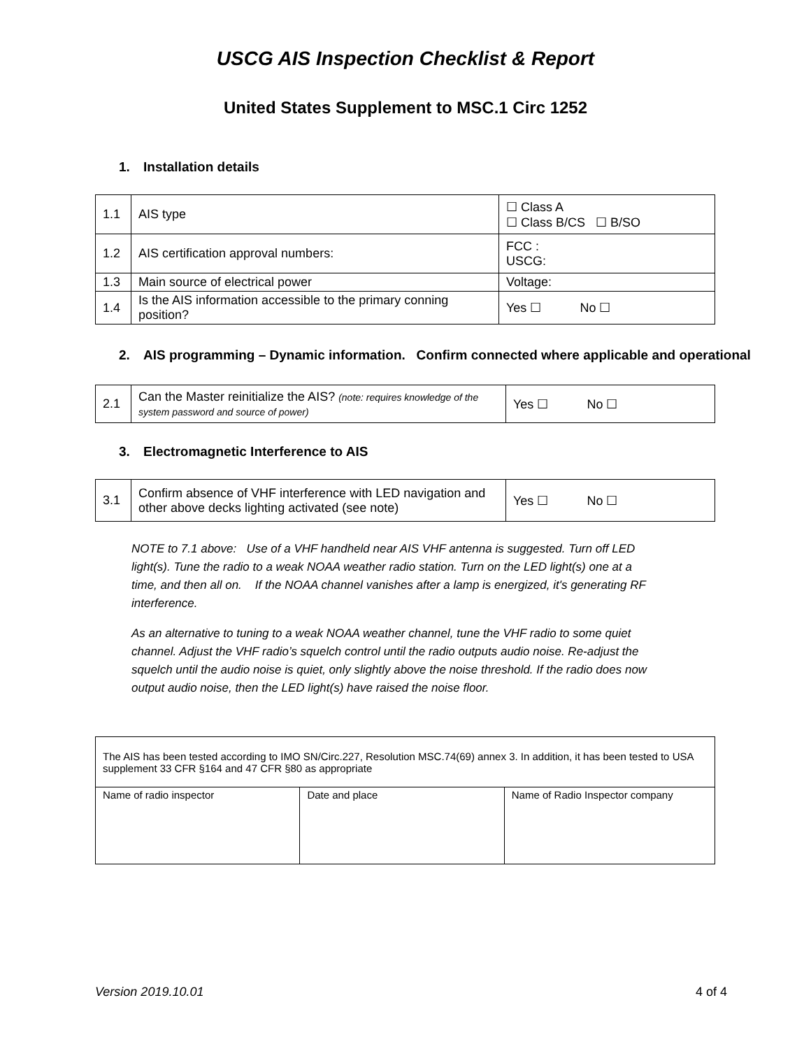USCG AIS Inspection Checklist & Report
United States Supplement to MSC.1 Circ 1252
1. Installation details
| 1.1 | AIS type | ☐ Class A ☐ Class B/CS ☐ B/SO |
| 1.2 | AIS certification approval numbers: | FCC : USCG: |
| 1.3 | Main source of electrical power | Voltage: |
| 1.4 | Is the AIS information accessible to the primary conning position? | Yes ☐ No ☐ |
2. AIS programming – Dynamic information. Confirm connected where applicable and operational
| 2.1 | Can the Master reinitialize the AIS? (note: requires knowledge of the system password and source of power) | Yes ☐ No ☐ |
3. Electromagnetic Interference to AIS
| 3.1 | Confirm absence of VHF interference with LED navigation and other above decks lighting activated (see note) | Yes ☐ No ☐ |
NOTE to 7.1 above: Use of a VHF handheld near AIS VHF antenna is suggested. Turn off LED light(s). Tune the radio to a weak NOAA weather radio station. Turn on the LED light(s) one at a time, and then all on. If the NOAA channel vanishes after a lamp is energized, it's generating RF interference.
As an alternative to tuning to a weak NOAA weather channel, tune the VHF radio to some quiet channel. Adjust the VHF radio’s squelch control until the radio outputs audio noise. Re-adjust the squelch until the audio noise is quiet, only slightly above the noise threshold. If the radio does now output audio noise, then the LED light(s) have raised the noise floor.
| The AIS has been tested according to IMO SN/Circ.227, Resolution MSC.74(69) annex 3. In addition, it has been tested to USA supplement 33 CFR §164 and 47 CFR §80 as appropriate | | |
| Name of radio inspector | Date and place | Name of Radio Inspector company |
Version 2019.10.01 4 of 4